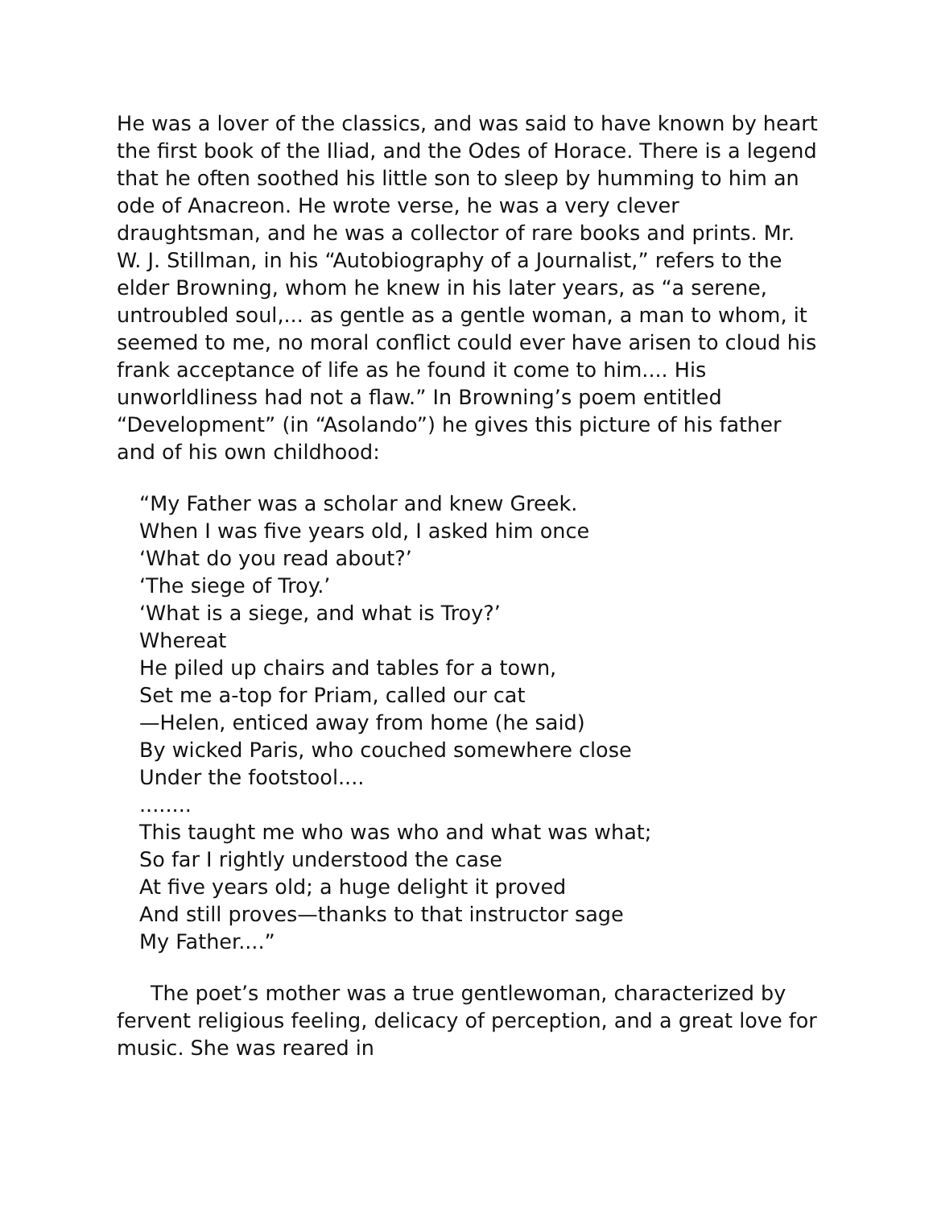He was a lover of the classics, and was said to have known by heart the first book of the Iliad, and the Odes of Horace. There is a legend that he often soothed his little son to sleep by humming to him an ode of Anacreon. He wrote verse, he was a very clever draughtsman, and he was a collector of rare books and prints. Mr. W. J. Stillman, in his “Autobiography of a Journalist,” refers to the elder Browning, whom he knew in his later years, as “a serene, untroubled soul,... as gentle as a gentle woman, a man to whom, it seemed to me, no moral conflict could ever have arisen to cloud his frank acceptance of life as he found it come to him.... His unworldliness had not a flaw.” In Browning’s poem entitled “Development” (in “Asolando”) he gives this picture of his father and of his own childhood:
“My Father was a scholar and knew Greek.
When I was five years old, I asked him once
‘What do you read about?’
‘The siege of Troy.’
‘What is a siege, and what is Troy?’
Whereat
He piled up chairs and tables for a town,
Set me a-top for Priam, called our cat
—Helen, enticed away from home (he said)
By wicked Paris, who couched somewhere close
Under the footstool....
........
This taught me who was who and what was what;
So far I rightly understood the case
At five years old; a huge delight it proved
And still proves—thanks to that instructor sage
My Father....”
The poet’s mother was a true gentlewoman, characterized by fervent religious feeling, delicacy of perception, and a great love for music. She was reared in